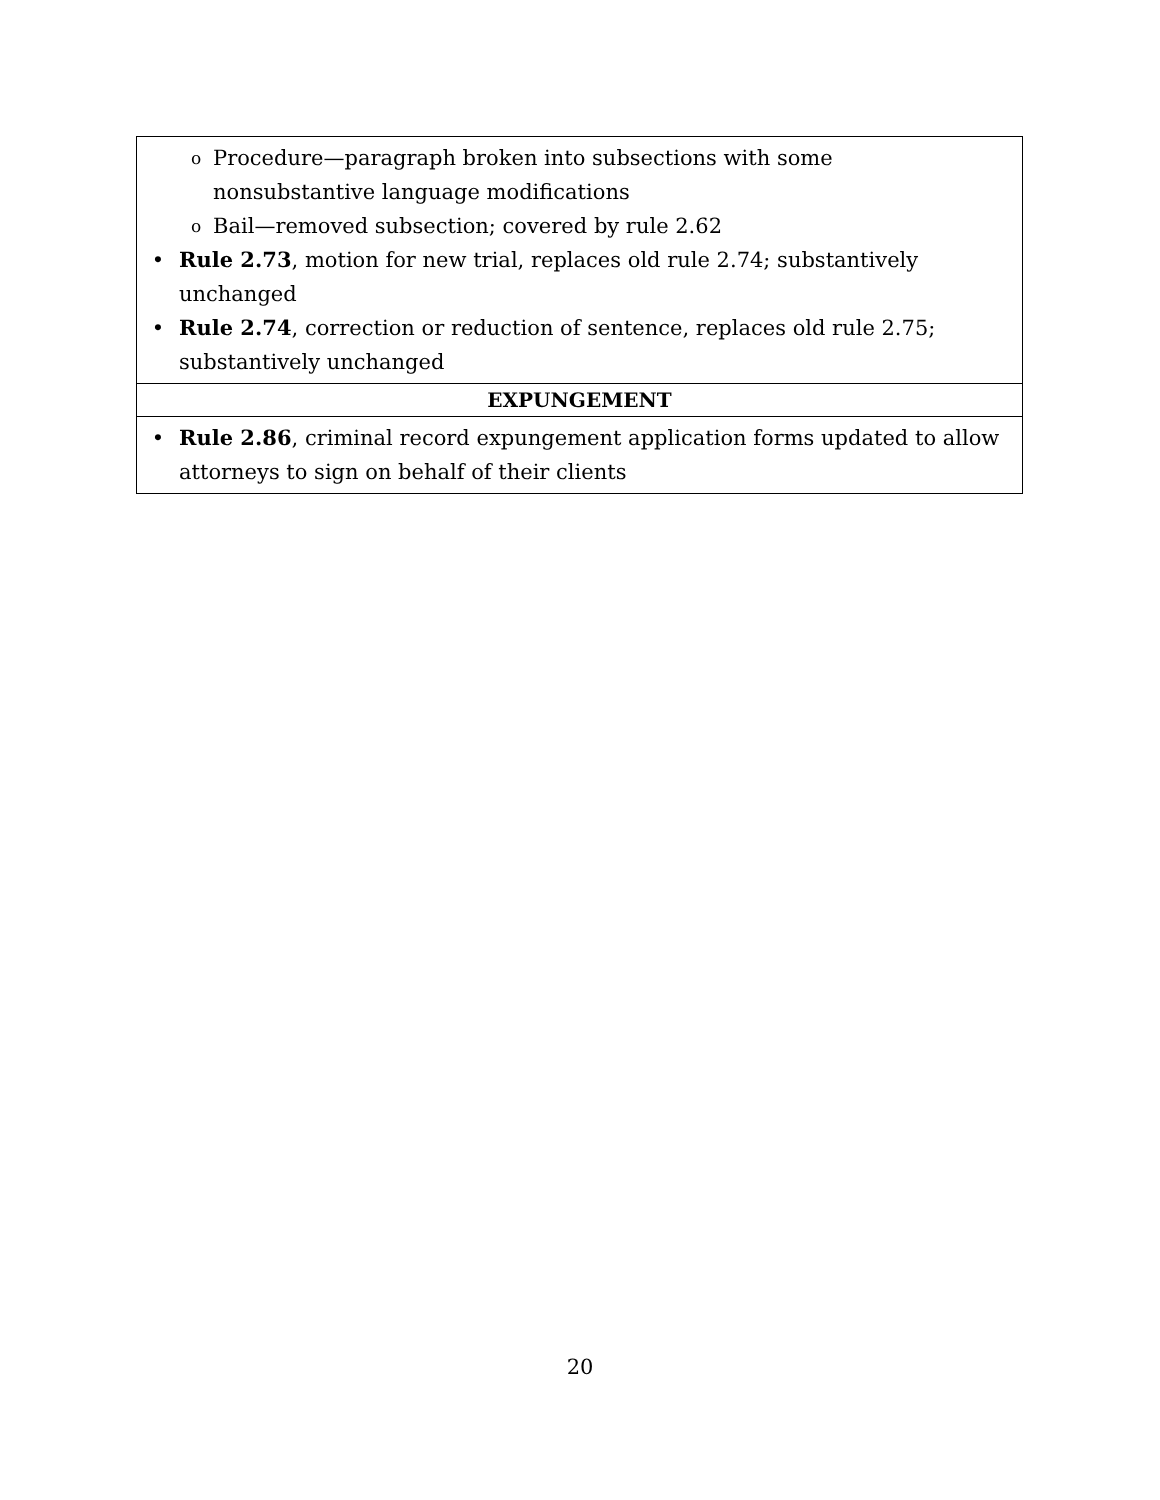| o Procedure—paragraph broken into subsections with some nonsubstantive language modifications o Bail—removed subsection; covered by rule 2.62 • Rule 2.73 , motion for new trial, replaces old rule 2.74; substantively unchanged • Rule 2.74 , correction or reduction of sentence, replaces old rule 2.75; substantively unchanged |
| EXPUNGEMENT |
| • Rule 2.86 , criminal record expungement application forms updated to allow attorneys to sign on behalf of their clients |
20